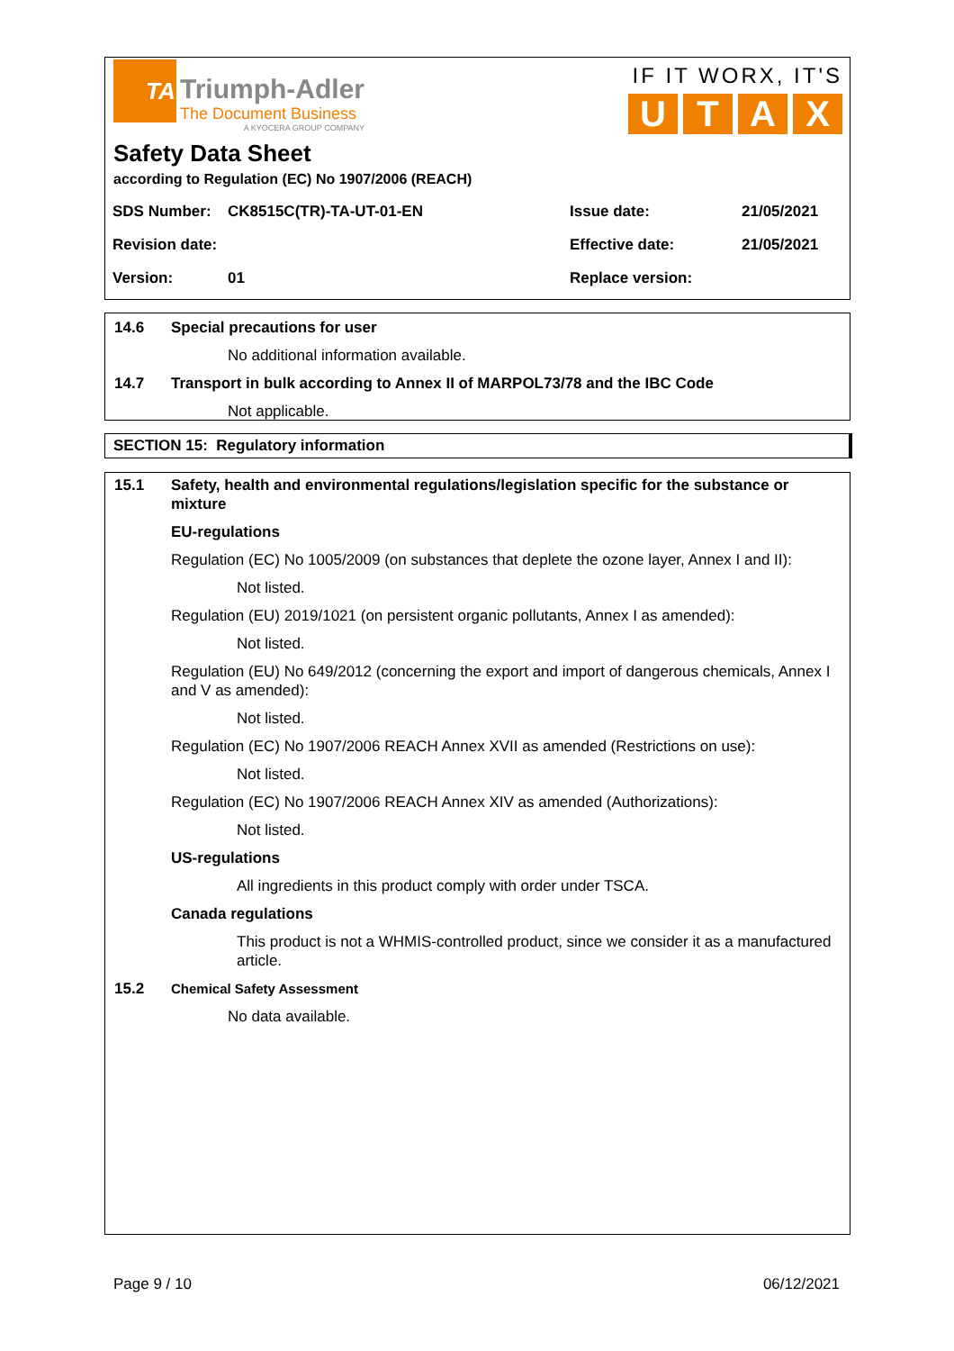TA
Triumph-Adler
The Document Business
A KYOCERA GROUP COMPANY
IF IT WORX, IT'S
UTAX
Safety Data Sheet
according to Regulation (EC) No 1907/2006 (REACH)
| SDS Number: | CK8515C(TR)-TA-UT-01-EN | Issue date: | 21/05/2021 |
| Revision date: | | Effective date: | 21/05/2021 |
| Version: | 01 | Replace version: | |
14.6 Special precautions for user
No additional information available.
14.7 Transport in bulk according to Annex II of MARPOL73/78 and the IBC Code
Not applicable.
SECTION 15: Regulatory information
15.1 Safety, health and environmental regulations/legislation specific for the substance or mixture
EU-regulations
Regulation (EC) No 1005/2009 (on substances that deplete the ozone layer, Annex I and II):
Not listed.
Regulation (EU) 2019/1021 (on persistent organic pollutants, Annex I as amended):
Not listed.
Regulation (EU) No 649/2012 (concerning the export and import of dangerous chemicals, Annex I and V as amended):
Not listed.
Regulation (EC) No 1907/2006 REACH Annex XVII as amended (Restrictions on use):
Not listed.
Regulation (EC) No 1907/2006 REACH Annex XIV as amended (Authorizations):
Not listed.
US-regulations
All ingredients in this product comply with order under TSCA.
Canada regulations
This product is not a WHMIS-controlled product, since we consider it as a manufactured article.
15.2 Chemical Safety Assessment
No data available.
Page 9 / 10 06/12/2021